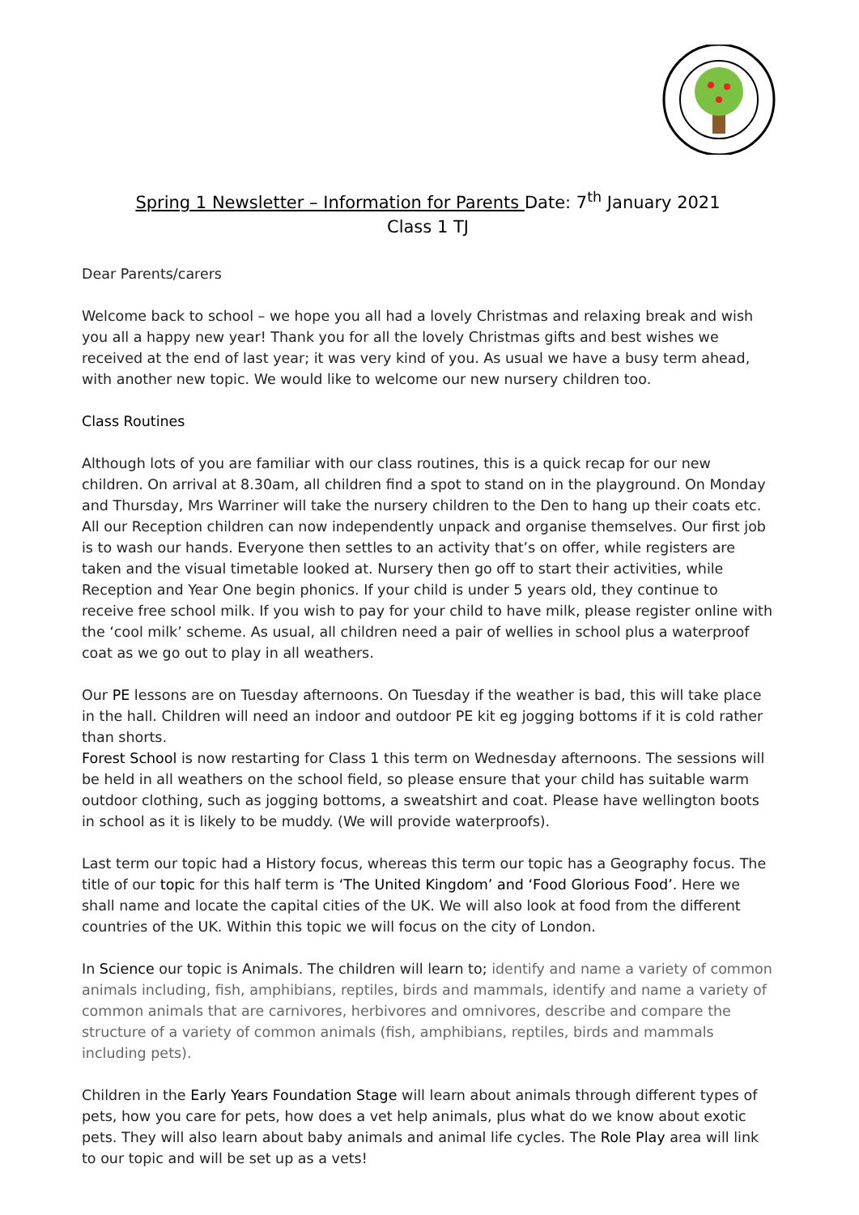Spring 1 Newsletter – Information for Parents Date: 7<sup>th</sup> January 2021
Class 1 TJ
Dear Parents/carers
Welcome back to school – we hope you all had a lovely Christmas and relaxing break and wish you all a happy new year! Thank you for all the lovely Christmas gifts and best wishes we received at the end of last year; it was very kind of you. As usual we have a busy term ahead, with another new topic. We would like to welcome our new nursery children too.
Class Routines
Although lots of you are familiar with our class routines, this is a quick recap for our new children. On arrival at 8.30am, all children find a spot to stand on in the playground. On Monday and Thursday, Mrs Warriner will take the nursery children to the Den to hang up their coats etc. All our Reception children can now independently unpack and organise themselves. Our first job is to wash our hands. Everyone then settles to an activity that’s on offer, while registers are taken and the visual timetable looked at. Nursery then go off to start their activities, while Reception and Year One begin phonics. If your child is under 5 years old, they continue to receive free school milk. If you wish to pay for your child to have milk, please register online with the ‘cool milk’ scheme. As usual, all children need a pair of wellies in school plus a waterproof coat as we go out to play in all weathers.
Our PE lessons are on Tuesday afternoons. On Tuesday if the weather is bad, this will take place in the hall. Children will need an indoor and outdoor PE kit eg jogging bottoms if it is cold rather than shorts.
Forest School is now restarting for Class 1 this term on Wednesday afternoons. The sessions will be held in all weathers on the school field, so please ensure that your child has suitable warm outdoor clothing, such as jogging bottoms, a sweatshirt and coat. Please have wellington boots in school as it is likely to be muddy. (We will provide waterproofs).
Last term our topic had a History focus, whereas this term our topic has a Geography focus. The title of our topic for this half term is ‘The United Kingdom’ and ‘Food Glorious Food’. Here we shall name and locate the capital cities of the UK. We will also look at food from the different countries of the UK. Within this topic we will focus on the city of London.
In Science our topic is Animals. The children will learn to; identify and name a variety of common animals including, fish, amphibians, reptiles, birds and mammals, identify and name a variety of common animals that are carnivores, herbivores and omnivores, describe and compare the structure of a variety of common animals (fish, amphibians, reptiles, birds and mammals including pets).
Children in the Early Years Foundation Stage will learn about animals through different types of pets, how you care for pets, how does a vet help animals, plus what do we know about exotic pets. They will also learn about baby animals and animal life cycles. The Role Play area will link to our topic and will be set up as a vets!